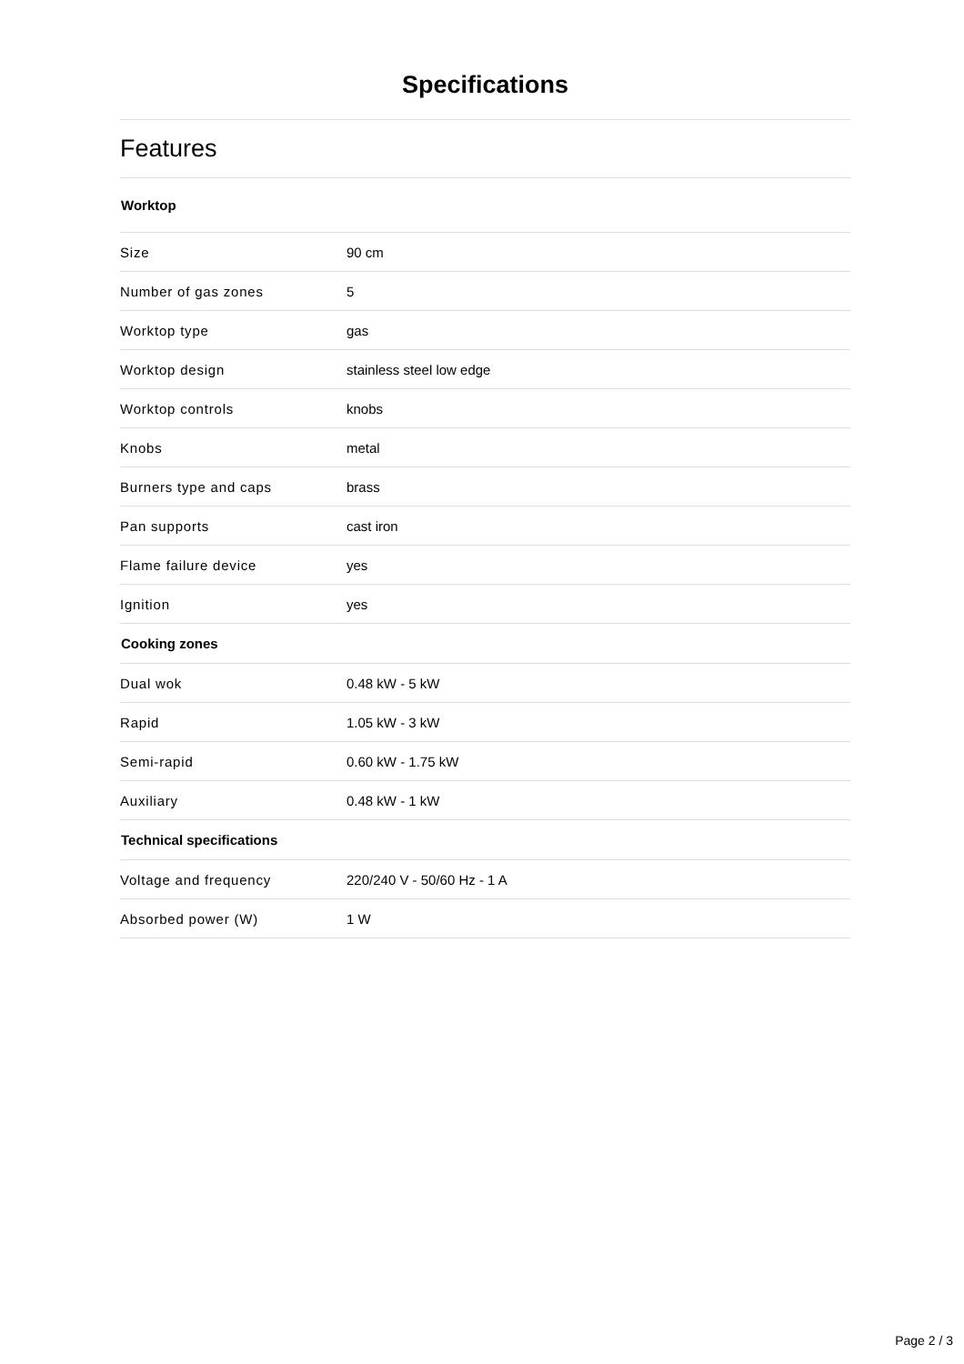Specifications
Features
| Worktop | |
| --- | --- |
| Size | 90 cm |
| Number of gas zones | 5 |
| Worktop type | gas |
| Worktop design | stainless steel low edge |
| Worktop controls | knobs |
| Knobs | metal |
| Burners type and caps | brass |
| Pan supports | cast iron |
| Flame failure device | yes |
| Ignition | yes |
| Cooking zones | |
| Dual wok | 0.48 kW - 5 kW |
| Rapid | 1.05 kW - 3 kW |
| Semi-rapid | 0.60 kW - 1.75 kW |
| Auxiliary | 0.48 kW - 1 kW |
| Technical specifications | |
| Voltage and frequency | 220/240 V - 50/60 Hz - 1 A |
| Absorbed power (W) | 1 W |
Page 2 / 3